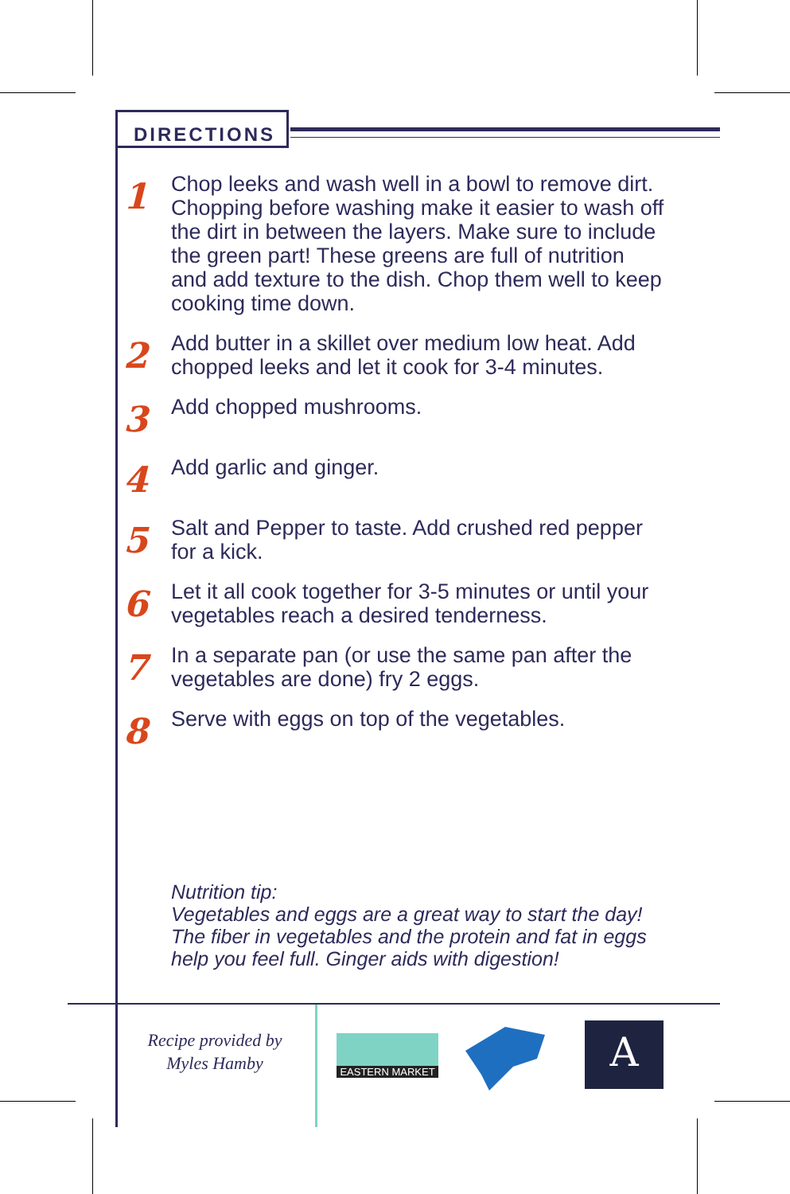DIRECTIONS
1
Chop leeks and wash well in a bowl to remove dirt. Chopping before washing make it easier to wash off the dirt in between the layers. Make sure to include the green part! These greens are full of nutrition and add texture to the dish. Chop them well to keep cooking time down.
2
Add butter in a skillet over medium low heat. Add chopped leeks and let it cook for 3-4 minutes.
3
Add chopped mushrooms.
4
Add garlic and ginger.
5
Salt and Pepper to taste. Add crushed red pepper for a kick.
6
Let it all cook together for 3-5 minutes or until your vegetables reach a desired tenderness.
7
In a separate pan (or use the same pan after the vegetables are done) fry 2 eggs.
8
Serve with eggs on top of the vegetables.
Nutrition tip:
Vegetables and eggs are a great way to start the day! The fiber in vegetables and the protein and fat in eggs help you feel full. Ginger aids with digestion!
Recipe provided by
Myles Hamby
EASTERN MARKET
A